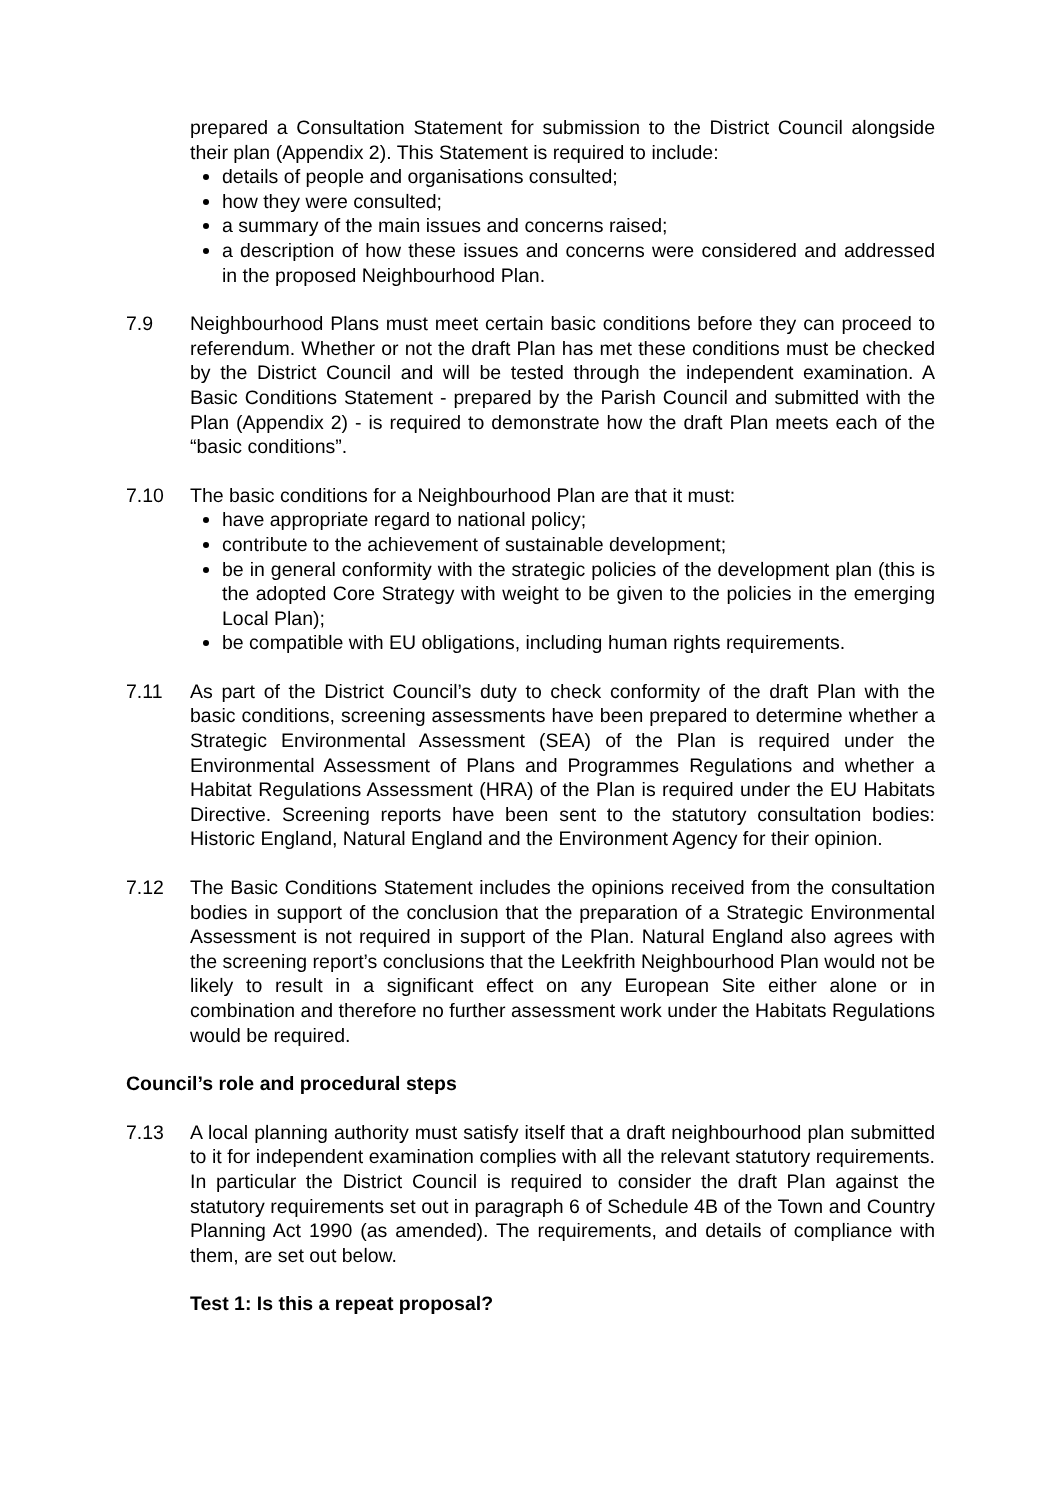prepared a Consultation Statement for submission to the District Council alongside their plan (Appendix 2). This Statement is required to include:
details of people and organisations consulted;
how they were consulted;
a summary of the main issues and concerns raised;
a description of how these issues and concerns were considered and addressed in the proposed Neighbourhood Plan.
7.9 Neighbourhood Plans must meet certain basic conditions before they can proceed to referendum. Whether or not the draft Plan has met these conditions must be checked by the District Council and will be tested through the independent examination. A Basic Conditions Statement - prepared by the Parish Council and submitted with the Plan (Appendix 2) - is required to demonstrate how the draft Plan meets each of the “basic conditions”.
7.10 The basic conditions for a Neighbourhood Plan are that it must:
have appropriate regard to national policy;
contribute to the achievement of sustainable development;
be in general conformity with the strategic policies of the development plan (this is the adopted Core Strategy with weight to be given to the policies in the emerging Local Plan);
be compatible with EU obligations, including human rights requirements.
7.11 As part of the District Council’s duty to check conformity of the draft Plan with the basic conditions, screening assessments have been prepared to determine whether a Strategic Environmental Assessment (SEA) of the Plan is required under the Environmental Assessment of Plans and Programmes Regulations and whether a Habitat Regulations Assessment (HRA) of the Plan is required under the EU Habitats Directive. Screening reports have been sent to the statutory consultation bodies: Historic England, Natural England and the Environment Agency for their opinion.
7.12 The Basic Conditions Statement includes the opinions received from the consultation bodies in support of the conclusion that the preparation of a Strategic Environmental Assessment is not required in support of the Plan. Natural England also agrees with the screening report’s conclusions that the Leekfrith Neighbourhood Plan would not be likely to result in a significant effect on any European Site either alone or in combination and therefore no further assessment work under the Habitats Regulations would be required.
Council’s role and procedural steps
7.13 A local planning authority must satisfy itself that a draft neighbourhood plan submitted to it for independent examination complies with all the relevant statutory requirements. In particular the District Council is required to consider the draft Plan against the statutory requirements set out in paragraph 6 of Schedule 4B of the Town and Country Planning Act 1990 (as amended). The requirements, and details of compliance with them, are set out below.
Test 1: Is this a repeat proposal?